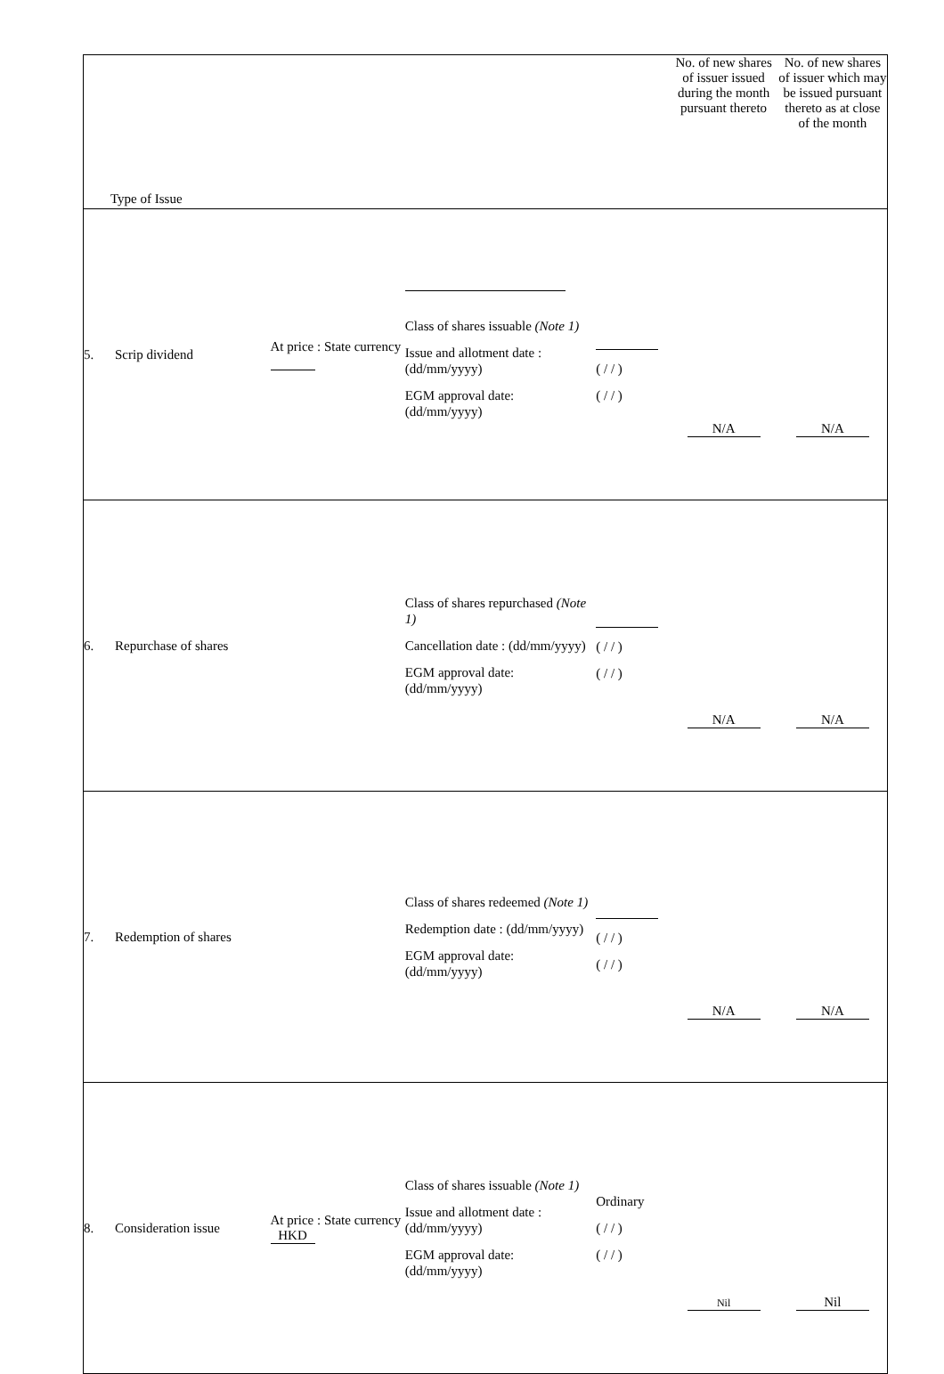| Type of Issue | | | | | No. of new shares of issuer issued during the month pursuant thereto | No. of new shares of issuer which may be issued pursuant thereto as at close of the month |
| --- | --- | --- | --- | --- | --- | --- |
| 5. | Scrip dividend | At price : State currency | Class of shares issuable (Note 1) Issue and allotment date : (dd/mm/yyyy) EGM approval date: (dd/mm/yyyy) | ( / / ) ( / / ) | N/A | N/A |
| 6. | Repurchase of shares | | Class of shares repurchased (Note 1) Cancellation date : (dd/mm/yyyy) EGM approval date: (dd/mm/yyyy) | ( / / ) ( / / ) | N/A | N/A |
| 7. | Redemption of shares | | Class of shares redeemed (Note 1) Redemption date : (dd/mm/yyyy) EGM approval date: (dd/mm/yyyy) | ( / / ) ( / / ) | N/A | N/A |
| 8. | Consideration issue | At price : State currency HKD | Class of shares issuable (Note 1) Issue and allotment date : (dd/mm/yyyy) EGM approval date: (dd/mm/yyyy) | Ordinary ( / / ) ( / / ) | Nil | Nil |